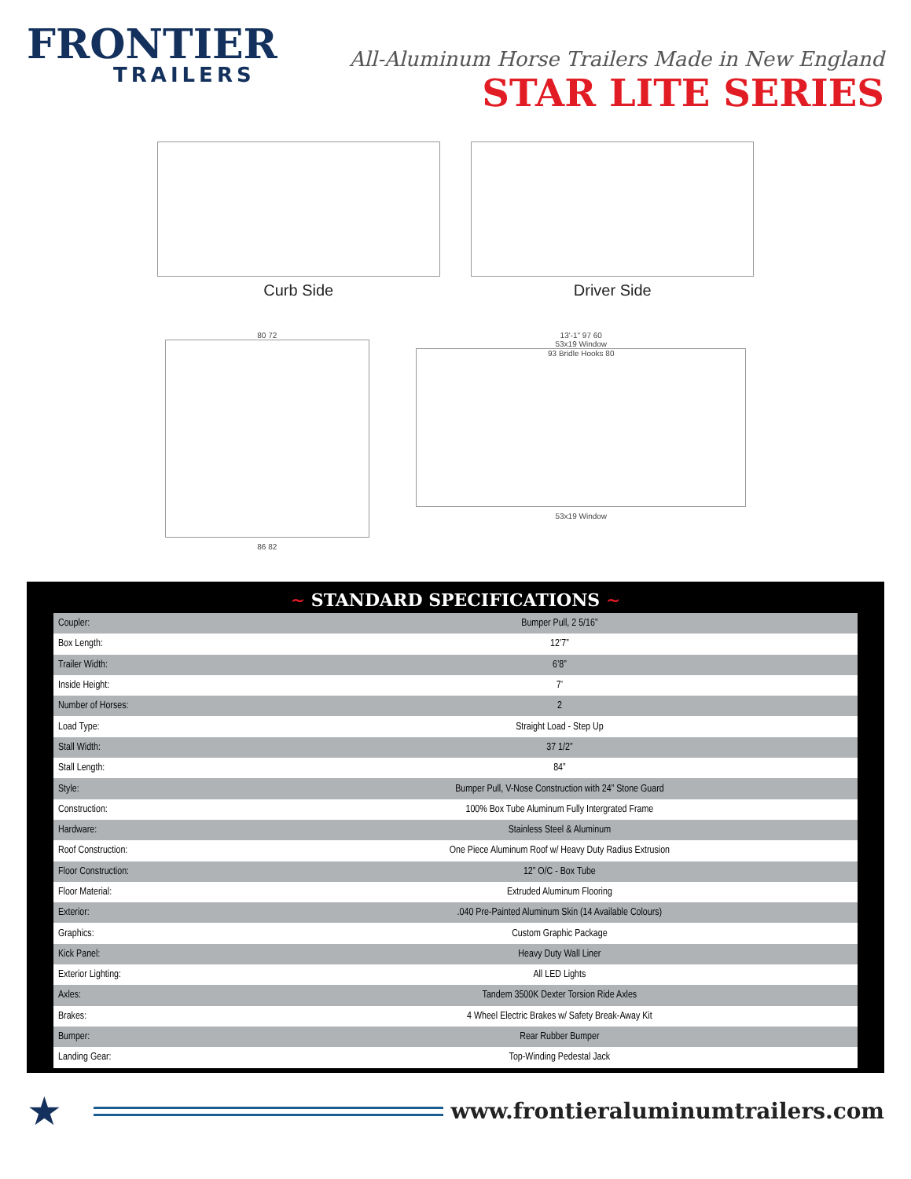FRONTIER
TRAILERS
All-Aluminum Horse Trailers Made in New England
STAR LITE SERIES
Curb Side
Driver Side
80 72
86 82
13'-1" 97 60
53x19 Window
93 Bridle Hooks 80
53x19 Window
~ STANDARD SPECIFICATIONS ~
| Coupler: | Bumper Pull, 2 5/16” |
| Box Length: | 12’7” |
| Trailer Width: | 6’8” |
| Inside Height: | 7’ |
| Number of Horses: | 2 |
| Load Type: | Straight Load - Step Up |
| Stall Width: | 37 1/2” |
| Stall Length: | 84” |
| Style: | Bumper Pull, V-Nose Construction with 24” Stone Guard |
| Construction: | 100% Box Tube Aluminum Fully Intergrated Frame |
| Hardware: | Stainless Steel & Aluminum |
| Roof Construction: | One Piece Aluminum Roof w/ Heavy Duty Radius Extrusion |
| Floor Construction: | 12” O/C - Box Tube |
| Floor Material: | Extruded Aluminum Flooring |
| Exterior: | .040 Pre-Painted Aluminum Skin (14 Available Colours) |
| Graphics: | Custom Graphic Package |
| Kick Panel: | Heavy Duty Wall Liner |
| Exterior Lighting: | All LED Lights |
| Axles: | Tandem 3500K Dexter Torsion Ride Axles |
| Brakes: | 4 Wheel Electric Brakes w/ Safety Break-Away Kit |
| Bumper: | Rear Rubber Bumper |
| Landing Gear: | Top-Winding Pedestal Jack |
★
www.frontieraluminumtrailers.com